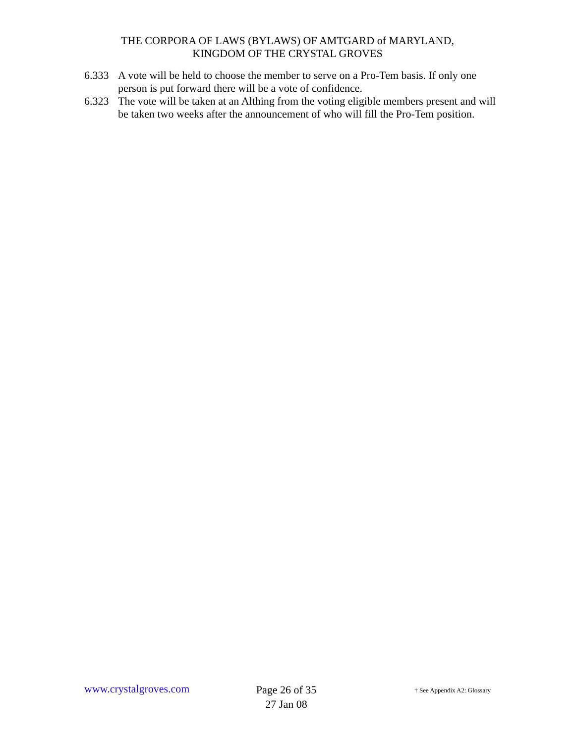THE CORPORA OF LAWS (BYLAWS) OF AMTGARD of MARYLAND,
KINGDOM OF THE CRYSTAL GROVES
6.333 A vote will be held to choose the member to serve on a Pro-Tem basis. If only one person is put forward there will be a vote of confidence.
6.323 The vote will be taken at an Althing from the voting eligible members present and will be taken two weeks after the announcement of who will fill the Pro-Tem position.
www.crystalgroves.com
Page 26 of 35
27 Jan 08
† See Appendix A2: Glossary